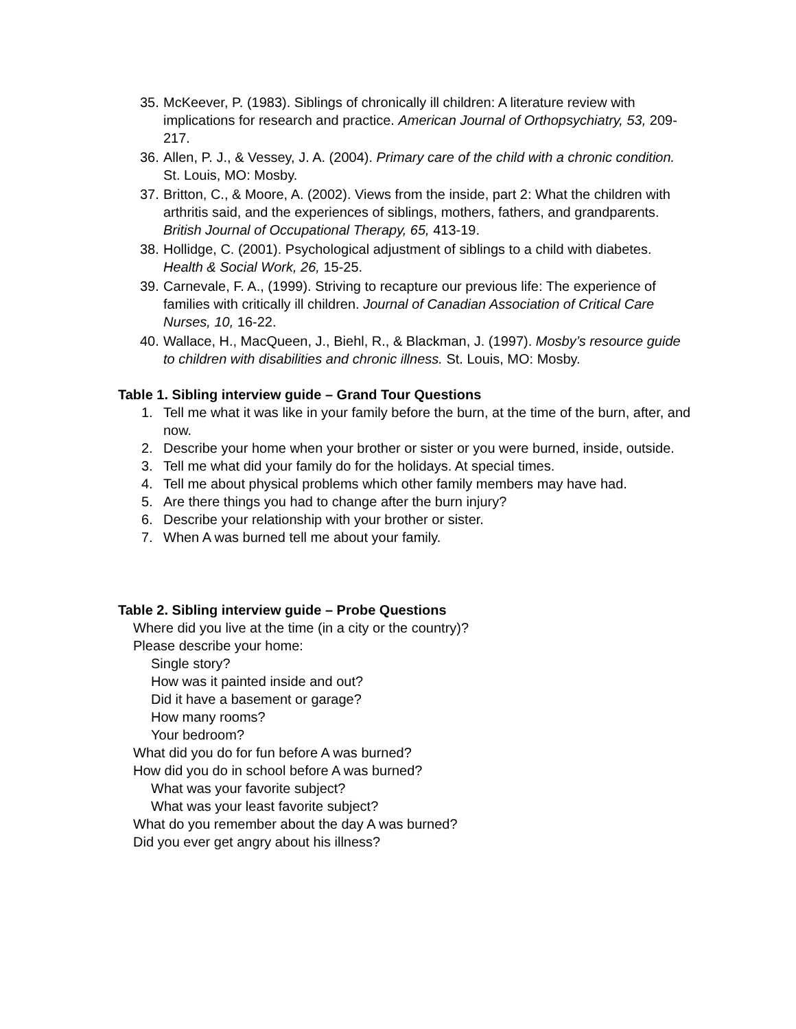35. McKeever, P. (1983). Siblings of chronically ill children: A literature review with implications for research and practice. American Journal of Orthopsychiatry, 53, 209-217.
36. Allen, P. J., & Vessey, J. A. (2004). Primary care of the child with a chronic condition. St. Louis, MO: Mosby.
37. Britton, C., & Moore, A. (2002). Views from the inside, part 2: What the children with arthritis said, and the experiences of siblings, mothers, fathers, and grandparents. British Journal of Occupational Therapy, 65, 413-19.
38. Hollidge, C. (2001). Psychological adjustment of siblings to a child with diabetes. Health & Social Work, 26, 15-25.
39. Carnevale, F. A., (1999). Striving to recapture our previous life: The experience of families with critically ill children. Journal of Canadian Association of Critical Care Nurses, 10, 16-22.
40. Wallace, H., MacQueen, J., Biehl, R., & Blackman, J. (1997). Mosby’s resource guide to children with disabilities and chronic illness. St. Louis, MO: Mosby.
Table 1. Sibling interview guide – Grand Tour Questions
1. Tell me what it was like in your family before the burn, at the time of the burn, after, and now.
2. Describe your home when your brother or sister or you were burned, inside, outside.
3. Tell me what did your family do for the holidays. At special times.
4. Tell me about physical problems which other family members may have had.
5. Are there things you had to change after the burn injury?
6. Describe your relationship with your brother or sister.
7. When A was burned tell me about your family.
Table 2. Sibling interview guide – Probe Questions
Where did you live at the time (in a city or the country)?
Please describe your home:
Single story?
How was it painted inside and out?
Did it have a basement or garage?
How many rooms?
Your bedroom?
What did you do for fun before A was burned?
How did you do in school before A was burned?
What was your favorite subject?
What was your least favorite subject?
What do you remember about the day A was burned?
Did you ever get angry about his illness?